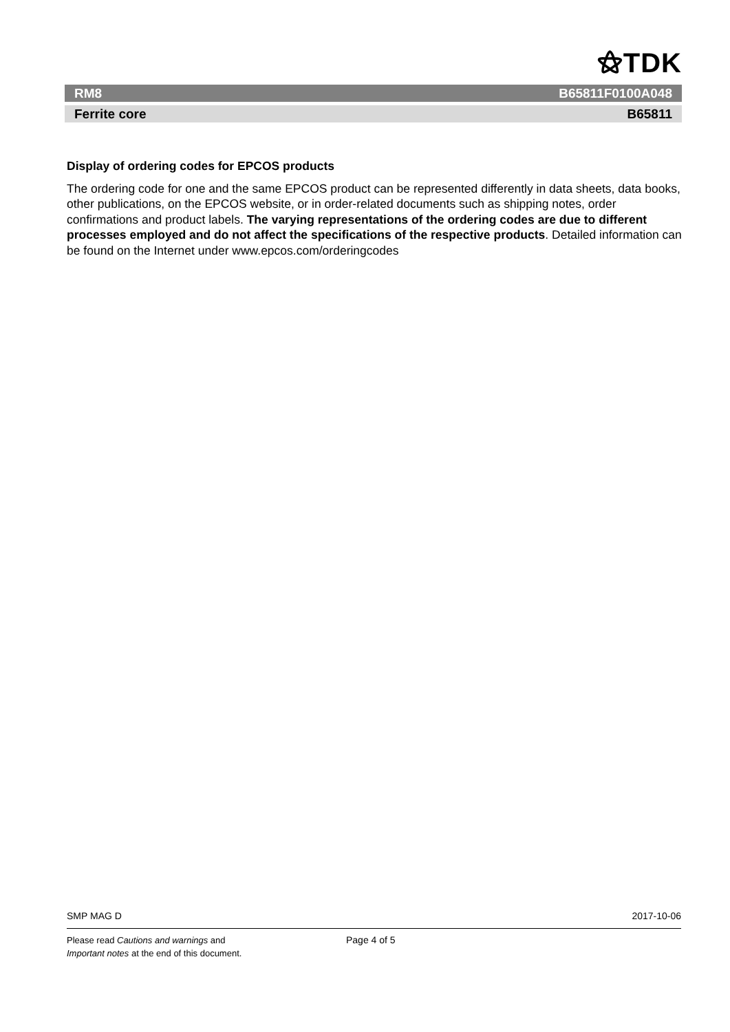⚝TDK
RM8 B65811F0100A048
Ferrite core B65811
Display of ordering codes for EPCOS products
The ordering code for one and the same EPCOS product can be represented differently in data sheets, data books, other publications, on the EPCOS website, or in order-related documents such as shipping notes, order confirmations and product labels. The varying representations of the ordering codes are due to different processes employed and do not affect the specifications of the respective products. Detailed information can be found on the Internet under www.epcos.com/orderingcodes
SMP MAG D 2017-10-06
Please read Cautions and warnings and
Important notes at the end of this document.
Page 4 of 5